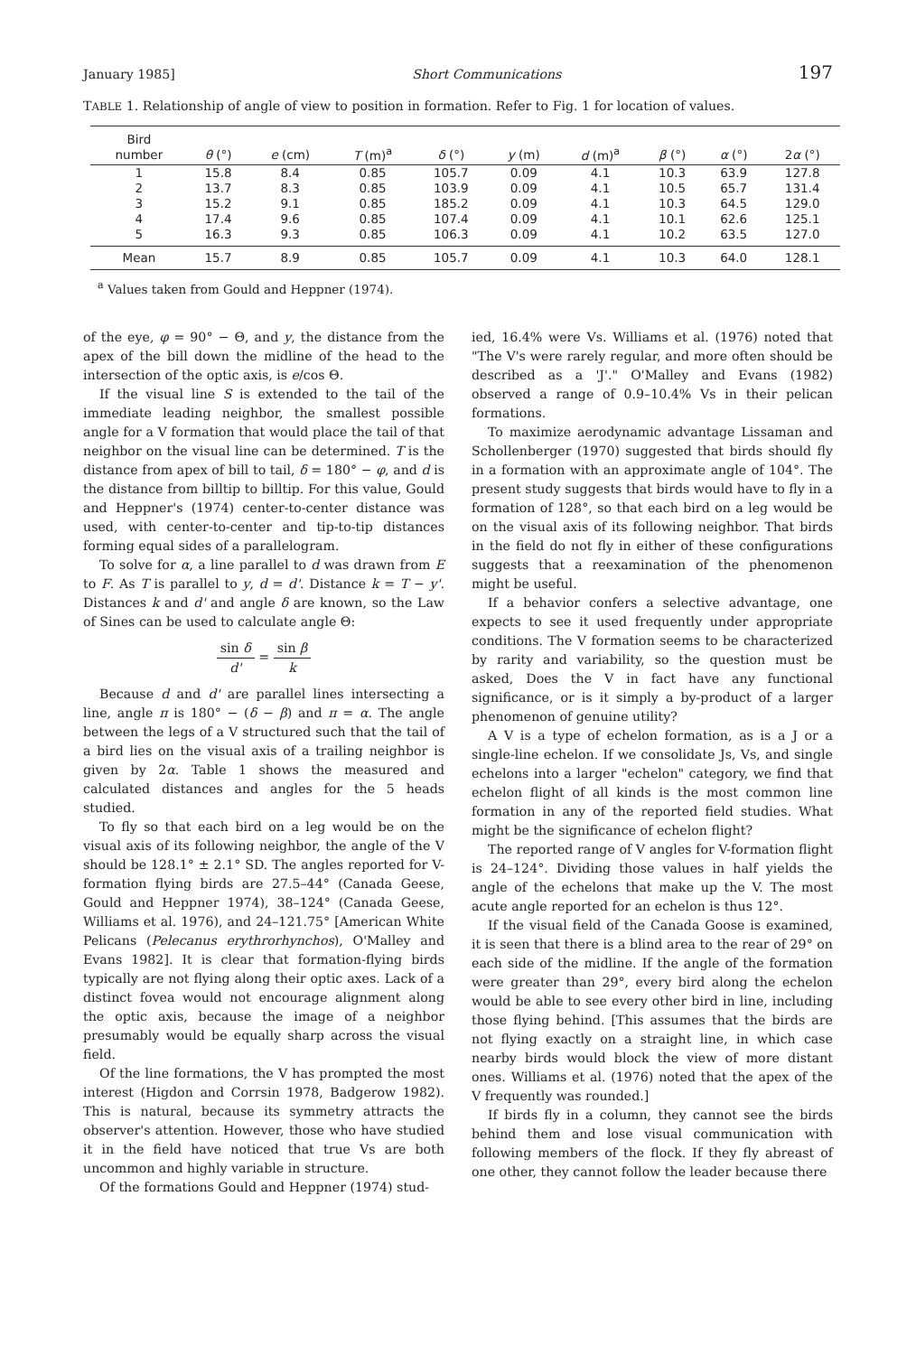January 1985] Short Communications 197
TABLE 1. Relationship of angle of view to position in formation. Refer to Fig. 1 for location of values.
| Bird number | θ (°) | e (cm) | T (m)<sup>a</sup> | δ (°) | y (m) | d (m)<sup>a</sup> | β (°) | α (°) | 2 α (°) |
| --- | --- | --- | --- | --- | --- | --- | --- | --- | --- |
| 1 | 15.8 | 8.4 | 0.85 | 105.7 | 0.09 | 4.1 | 10.3 | 63.9 | 127.8 |
| 2 | 13.7 | 8.3 | 0.85 | 103.9 | 0.09 | 4.1 | 10.5 | 65.7 | 131.4 |
| 3 | 15.2 | 9.1 | 0.85 | 185.2 | 0.09 | 4.1 | 10.3 | 64.5 | 129.0 |
| 4 | 17.4 | 9.6 | 0.85 | 107.4 | 0.09 | 4.1 | 10.1 | 62.6 | 125.1 |
| 5 | 16.3 | 9.3 | 0.85 | 106.3 | 0.09 | 4.1 | 10.2 | 63.5 | 127.0 |
| Mean | 15.7 | 8.9 | 0.85 | 105.7 | 0.09 | 4.1 | 10.3 | 64.0 | 128.1 |
<sup>a</sup> Values taken from Gould and Heppner (1974).
of the eye, φ = 90° − Θ, and y, the distance from the apex of the bill down the midline of the head to the intersection of the optic axis, is e/cos Θ.
If the visual line S is extended to the tail of the immediate leading neighbor, the smallest possible angle for a V formation that would place the tail of that neighbor on the visual line can be determined. T is the distance from apex of bill to tail, δ = 180° − φ, and d is the distance from billtip to billtip. For this value, Gould and Heppner's (1974) center-to-center distance was used, with center-to-center and tip-to-tip distances forming equal sides of a parallelogram.
To solve for α, a line parallel to d was drawn from E to F. As T is parallel to y, d = d'. Distance k = T − y'. Distances k and d' and angle δ are known, so the Law of Sines can be used to calculate angle Θ:
sin δ d' = sin β k
Because d and d' are parallel lines intersecting a line, angle π is 180° − (δ − β) and π = α. The angle between the legs of a V structured such that the tail of a bird lies on the visual axis of a trailing neighbor is given by 2α. Table 1 shows the measured and calculated distances and angles for the 5 heads studied.
To fly so that each bird on a leg would be on the visual axis of its following neighbor, the angle of the V should be 128.1° ± 2.1° SD. The angles reported for V-formation flying birds are 27.5–44° (Canada Geese, Gould and Heppner 1974), 38–124° (Canada Geese, Williams et al. 1976), and 24–121.75° [American White Pelicans (Pelecanus erythrorhynchos), O'Malley and Evans 1982]. It is clear that formation-flying birds typically are not flying along their optic axes. Lack of a distinct fovea would not encourage alignment along the optic axis, because the image of a neighbor presumably would be equally sharp across the visual field.
Of the line formations, the V has prompted the most interest (Higdon and Corrsin 1978, Badgerow 1982). This is natural, because its symmetry attracts the observer's attention. However, those who have studied it in the field have noticed that true Vs are both uncommon and highly variable in structure.
Of the formations Gould and Heppner (1974) stud-
ied, 16.4% were Vs. Williams et al. (1976) noted that "The V's were rarely regular, and more often should be described as a 'J'." O'Malley and Evans (1982) observed a range of 0.9–10.4% Vs in their pelican formations.
To maximize aerodynamic advantage Lissaman and Schollenberger (1970) suggested that birds should fly in a formation with an approximate angle of 104°. The present study suggests that birds would have to fly in a formation of 128°, so that each bird on a leg would be on the visual axis of its following neighbor. That birds in the field do not fly in either of these configurations suggests that a reexamination of the phenomenon might be useful.
If a behavior confers a selective advantage, one expects to see it used frequently under appropriate conditions. The V formation seems to be characterized by rarity and variability, so the question must be asked, Does the V in fact have any functional significance, or is it simply a by-product of a larger phenomenon of genuine utility?
A V is a type of echelon formation, as is a J or a single-line echelon. If we consolidate Js, Vs, and single echelons into a larger "echelon" category, we find that echelon flight of all kinds is the most common line formation in any of the reported field studies. What might be the significance of echelon flight?
The reported range of V angles for V-formation flight is 24–124°. Dividing those values in half yields the angle of the echelons that make up the V. The most acute angle reported for an echelon is thus 12°.
If the visual field of the Canada Goose is examined, it is seen that there is a blind area to the rear of 29° on each side of the midline. If the angle of the formation were greater than 29°, every bird along the echelon would be able to see every other bird in line, including those flying behind. [This assumes that the birds are not flying exactly on a straight line, in which case nearby birds would block the view of more distant ones. Williams et al. (1976) noted that the apex of the V frequently was rounded.]
If birds fly in a column, they cannot see the birds behind them and lose visual communication with following members of the flock. If they fly abreast of one other, they cannot follow the leader because there